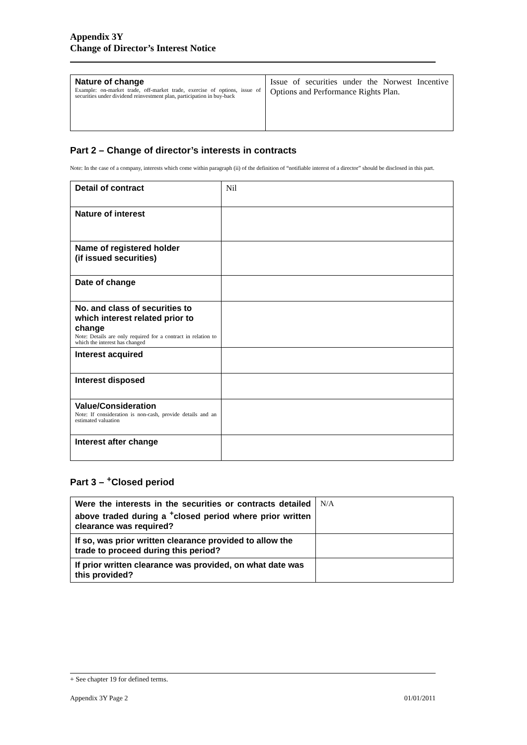Appendix 3Y
Change of Director’s Interest Notice
| Nature of change Example: on-market trade, off-market trade, exercise of options, issue of securities under dividend reinvestment plan, participation in buy-back | Issue of securities under the Norwest Incentive Options and Performance Rights Plan. |
Part 2 – Change of director’s interests in contracts
Note: In the case of a company, interests which come within paragraph (ii) of the definition of “notifiable interest of a director” should be disclosed in this part.
| Detail of contract | Nil |
| Nature of interest | |
| Name of registered holder (if issued securities) | |
| Date of change | |
| No. and class of securities to which interest related prior to change Note: Details are only required for a contract in relation to which the interest has changed | |
| Interest acquired | |
| Interest disposed | |
| Value/Consideration Note: If consideration is non-cash, provide details and an estimated valuation | |
| Interest after change | |
Part 3 – <sup>+</sup>Closed period
| Were the interests in the securities or contracts detailed above traded during a <sup>+</sup>closed period where prior written clearance was required? | N/A |
| If so, was prior written clearance provided to allow the trade to proceed during this period? | |
| If prior written clearance was provided, on what date was this provided? | |
+ See chapter 19 for defined terms.
Appendix 3Y Page 2 01/01/2011